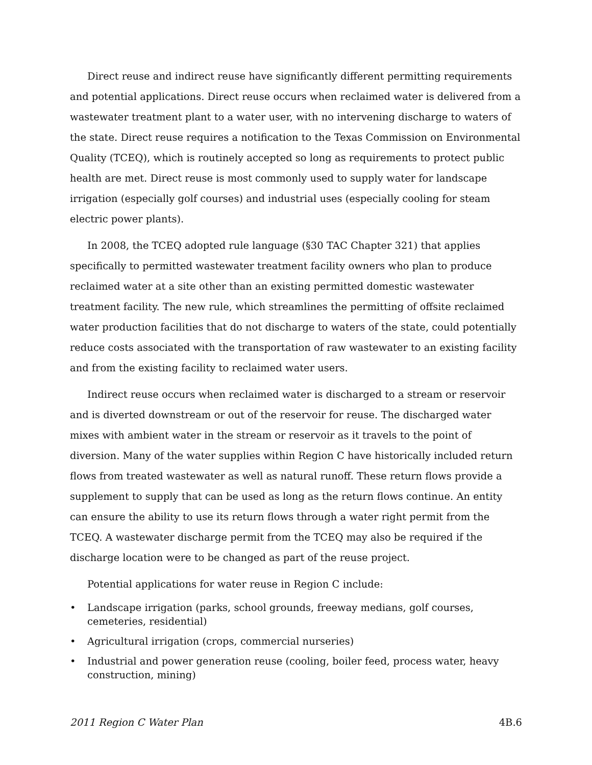Direct reuse and indirect reuse have significantly different permitting requirements and potential applications. Direct reuse occurs when reclaimed water is delivered from a wastewater treatment plant to a water user, with no intervening discharge to waters of the state. Direct reuse requires a notification to the Texas Commission on Environmental Quality (TCEQ), which is routinely accepted so long as requirements to protect public health are met. Direct reuse is most commonly used to supply water for landscape irrigation (especially golf courses) and industrial uses (especially cooling for steam electric power plants).
In 2008, the TCEQ adopted rule language (§30 TAC Chapter 321) that applies specifically to permitted wastewater treatment facility owners who plan to produce reclaimed water at a site other than an existing permitted domestic wastewater treatment facility. The new rule, which streamlines the permitting of offsite reclaimed water production facilities that do not discharge to waters of the state, could potentially reduce costs associated with the transportation of raw wastewater to an existing facility and from the existing facility to reclaimed water users.
Indirect reuse occurs when reclaimed water is discharged to a stream or reservoir and is diverted downstream or out of the reservoir for reuse. The discharged water mixes with ambient water in the stream or reservoir as it travels to the point of diversion. Many of the water supplies within Region C have historically included return flows from treated wastewater as well as natural runoff. These return flows provide a supplement to supply that can be used as long as the return flows continue. An entity can ensure the ability to use its return flows through a water right permit from the TCEQ. A wastewater discharge permit from the TCEQ may also be required if the discharge location were to be changed as part of the reuse project.
Potential applications for water reuse in Region C include:
• Landscape irrigation (parks, school grounds, freeway medians, golf courses, cemeteries, residential)
• Agricultural irrigation (crops, commercial nurseries)
• Industrial and power generation reuse (cooling, boiler feed, process water, heavy construction, mining)
2011 Region C Water Plan 4B.6